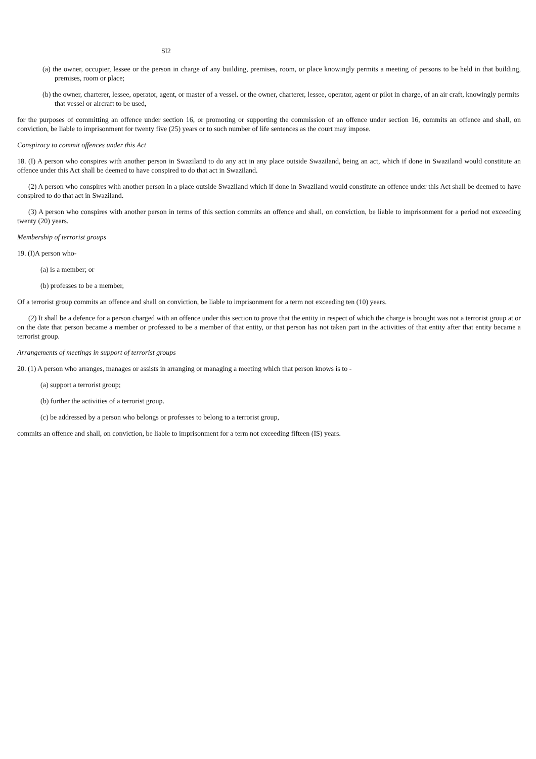Sl2
(a) the owner, occupier, lessee or the person in charge of any building, premises, room, or place knowingly permits a meeting of persons to be held in that building, premises, room or place;
(b) the owner, charterer, lessee, operator, agent, or master of a vessel. or the owner, charterer, lessee, operator, agent or pilot in charge, of an air craft, knowingly permits that vessel or aircraft to be used,
for the purposes of committing an offence under section 16, or promoting or supporting the commission of an offence under section 16, commits an offence and shall, on conviction, be liable to imprisonment for twenty five (25) years or to such number of life sentences as the court may impose.
Conspiracy to commit offences under this Act
18. (I) A person who conspires with another person in Swaziland to do any act in any place outside Swaziland, being an act, which if done in Swaziland would constitute an offence under this Act shall be deemed to have conspired to do that act in Swaziland.
(2) A person who conspires with another person in a place outside Swaziland which if done in Swaziland would constitute an offence under this Act shall be deemed to have conspired to do that act in Swaziland.
(3) A person who conspires with another person in terms of this section commits an offence and shall, on conviction, be liable to imprisonment for a period not exceeding twenty (20) years.
Membership of terrorist groups
19. (I)A person who-
(a) is a member; or
(b) professes to be a member,
Of a terrorist group commits an offence and shall on conviction, be liable to imprisonment for a term not exceeding ten (10) years.
(2) It shall be a defence for a person charged with an offence under this section to prove that the entity in respect of which the charge is brought was not a terrorist group at or on the date that person became a member or professed to be a member of that entity, or that person has not taken part in the activities of that entity after that entity became a terrorist group.
Arrangements of meetings in support of terrorist groups
20. (1) A person who arranges, manages or assists in arranging or managing a meeting which that person knows is to -
(a) support a terrorist group;
(b) further the activities of a terrorist group.
(c) be addressed by a person who belongs or professes to belong to a terrorist group,
commits an offence and shall, on conviction, be liable to imprisonment for a term not exceeding fifteen (IS) years.